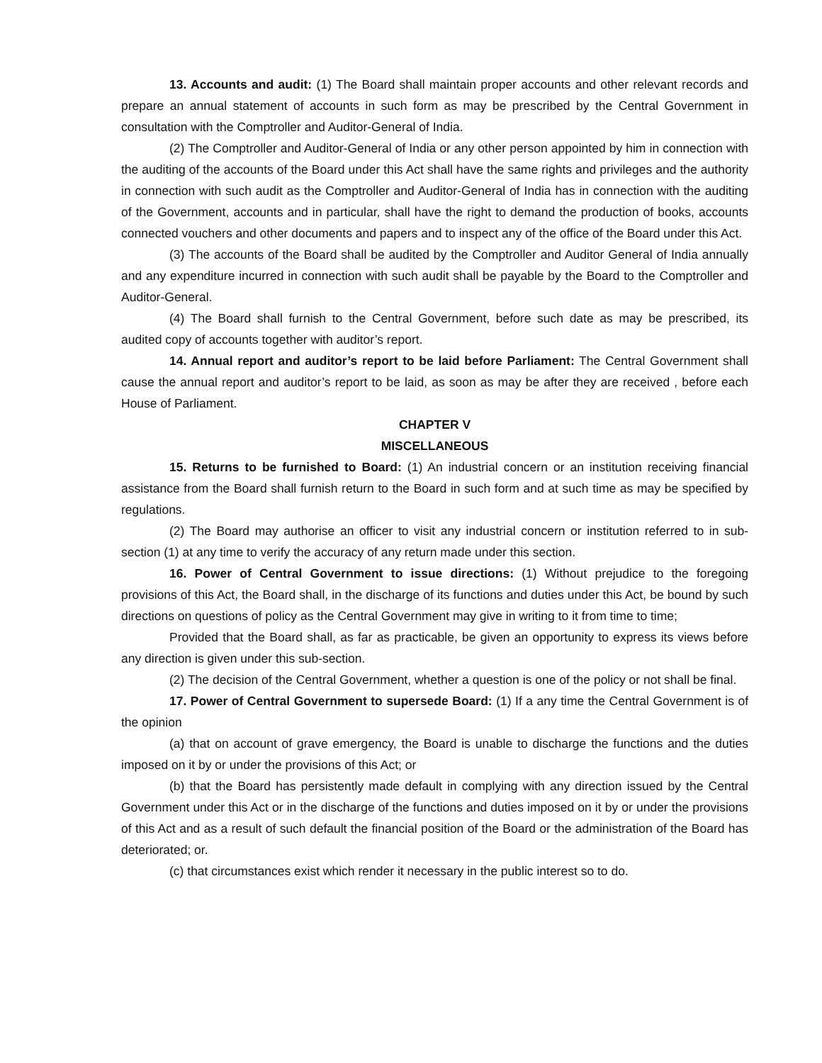13. Accounts and audit: (1) The Board shall maintain proper accounts and other relevant records and prepare an annual statement of accounts in such form as may be prescribed by the Central Government in consultation with the Comptroller and Auditor-General of India.
(2) The Comptroller and Auditor-General of India or any other person appointed by him in connection with the auditing of the accounts of the Board under this Act shall have the same rights and privileges and the authority in connection with such audit as the Comptroller and Auditor-General of India has in connection with the auditing of the Government, accounts and in particular, shall have the right to demand the production of books, accounts connected vouchers and other documents and papers and to inspect any of the office of the Board under this Act.
(3) The accounts of the Board shall be audited by the Comptroller and Auditor General of India annually and any expenditure incurred in connection with such audit shall be payable by the Board to the Comptroller and Auditor-General.
(4) The Board shall furnish to the Central Government, before such date as may be prescribed, its audited copy of accounts together with auditor’s report.
14. Annual report and auditor’s report to be laid before Parliament: The Central Government shall cause the annual report and auditor’s report to be laid, as soon as may be after they are received , before each House of Parliament.
CHAPTER V
MISCELLANEOUS
15. Returns to be furnished to Board: (1) An industrial concern or an institution receiving financial assistance from the Board shall furnish return to the Board in such form and at such time as may be specified by regulations.
(2) The Board may authorise an officer to visit any industrial concern or institution referred to in sub-section (1) at any time to verify the accuracy of any return made under this section.
16. Power of Central Government to issue directions: (1) Without prejudice to the foregoing provisions of this Act, the Board shall, in the discharge of its functions and duties under this Act, be bound by such directions on questions of policy as the Central Government may give in writing to it from time to time;
Provided that the Board shall, as far as practicable, be given an opportunity to express its views before any direction is given under this sub-section.
(2) The decision of the Central Government, whether a question is one of the policy or not shall be final.
17. Power of Central Government to supersede Board: (1) If a any time the Central Government is of the opinion
(a) that on account of grave emergency, the Board is unable to discharge the functions and the duties imposed on it by or under the provisions of this Act; or
(b) that the Board has persistently made default in complying with any direction issued by the Central Government under this Act or in the discharge of the functions and duties imposed on it by or under the provisions of this Act and as a result of such default the financial position of the Board or the administration of the Board has deteriorated; or.
(c) that circumstances exist which render it necessary in the public interest so to do.